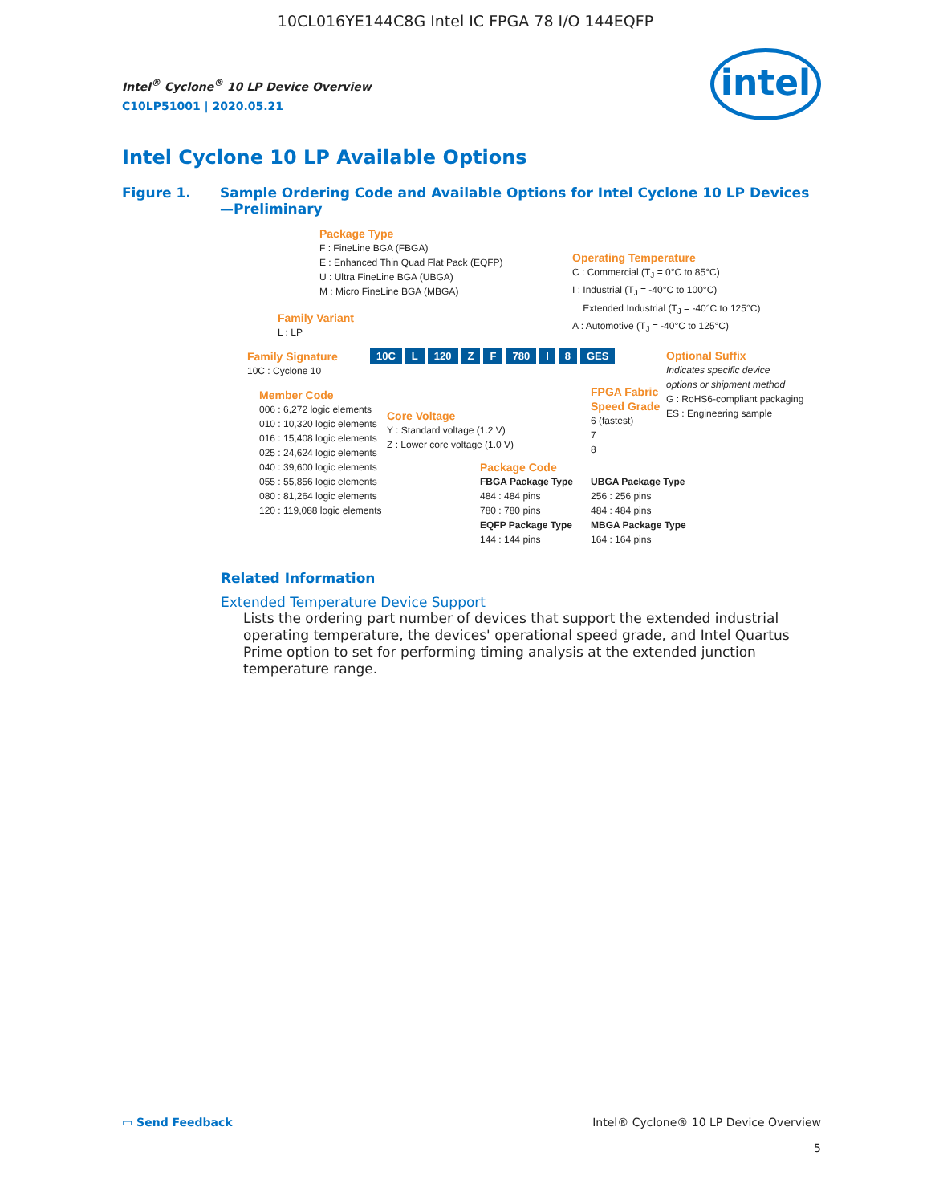10CL016YE144C8G Intel IC FPGA 78 I/O 144EQFP
Intel<sup>®</sup> Cyclone<sup>®</sup> 10 LP Device Overview
C10LP51001 | 2020.05.21
intel
Intel Cyclone 10 LP Available Options
Figure 1. Sample Ordering Code and Available Options for Intel Cyclone 10 LP Devices
—Preliminary
Package Type
F : FineLine BGA (FBGA)
E : Enhanced Thin Quad Flat Pack (EQFP)
U : Ultra FineLine BGA (UBGA)
M : Micro FineLine BGA (MBGA)
Operating Temperature
C : Commercial (T<sub>J</sub> = 0°C to 85°C)
I : Industrial (T<sub>J</sub> = -40°C to 100°C)
Extended Industrial (T<sub>J</sub> = -40°C to 125°C)
A : Automotive (T<sub>J</sub> = -40°C to 125°C)
Family Variant
L : LP
Family Signature
10C : Cyclone 10
10C L 120 Z F 780 I 8 GES
Optional Suffix
Indicates specific device
options or shipment method
G : RoHS6-compliant packaging
ES : Engineering sample
Member Code
006 : 6,272 logic elements
010 : 10,320 logic elements
016 : 15,408 logic elements
025 : 24,624 logic elements
040 : 39,600 logic elements
055 : 55,856 logic elements
080 : 81,264 logic elements
120 : 119,088 logic elements
Core Voltage
Y : Standard voltage (1.2 V)
Z : Lower core voltage (1.0 V)
FPGA Fabric
Speed Grade
6 (fastest)
7
8
Package Code
FBGA Package Type
484 : 484 pins
780 : 780 pins
EQFP Package Type
144 : 144 pins
UBGA Package Type
256 : 256 pins
484 : 484 pins
MBGA Package Type
164 : 164 pins
Related Information
Extended Temperature Device Support
Lists the ordering part number of devices that support the extended industrial operating temperature, the devices' operational speed grade, and Intel Quartus Prime option to set for performing timing analysis at the extended junction temperature range.
▭ Send Feedback
Intel® Cyclone® 10 LP Device Overview
5